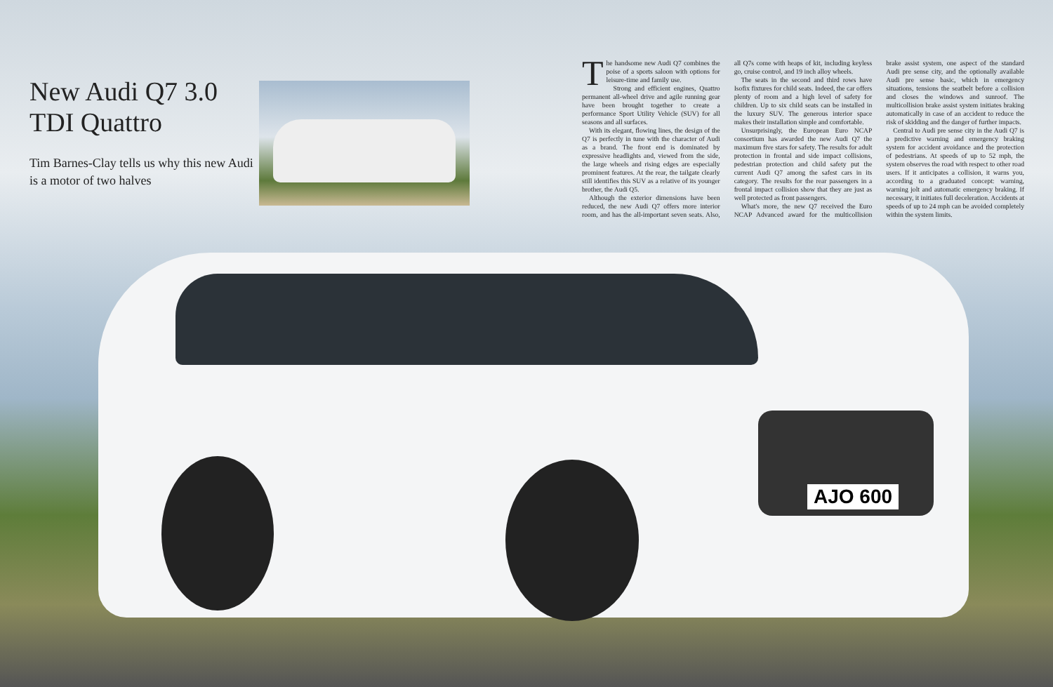AJO 600
New Audi Q7 3.0 TDI Quattro
Tim Barnes-Clay tells us why this new Audi is a motor of two halves
The handsome new Audi Q7 combines the poise of a sports saloon with options for leisure-time and family use.
Strong and efficient engines, Quattro permanent all-wheel drive and agile running gear have been brought together to create a performance Sport Utility Vehicle (SUV) for all seasons and all surfaces.
With its elegant, flowing lines, the design of the Q7 is perfectly in tune with the character of Audi as a brand. The front end is dominated by expressive headlights and, viewed from the side, the large wheels and rising edges are especially prominent features. At the rear, the tailgate clearly still identifies this SUV as a relative of its younger brother, the Audi Q5.
Although the exterior dimensions have been reduced, the new Audi Q7 offers more interior room, and has the all-important seven seats. Also, all Q7s come with heaps of kit, including keyless go, cruise control, and 19 inch alloy wheels.
The seats in the second and third rows have Isofix fixtures for child seats. Indeed, the car offers plenty of room and a high level of safety for children. Up to six child seats can be installed in the luxury SUV. The generous interior space makes their installation simple and comfortable.
Unsurprisingly, the European Euro NCAP consortium has awarded the new Audi Q7 the maximum five stars for safety. The results for adult protection in frontal and side impact collisions, pedestrian protection and child safety put the current Audi Q7 among the safest cars in its category. The results for the rear passengers in a frontal impact collision show that they are just as well protected as front passengers.
What's more, the new Q7 received the Euro NCAP Advanced award for the multicollision brake assist system, one aspect of the standard Audi pre sense city, and the optionally available Audi pre sense basic, which in emergency situations, tensions the seatbelt before a collision and closes the windows and sunroof. The multicollision brake assist system initiates braking automatically in case of an accident to reduce the risk of skidding and the danger of further impacts.
Central to Audi pre sense city in the Audi Q7 is a predictive warning and emergency braking system for accident avoidance and the protection of pedestrians. At speeds of up to 52 mph, the system observes the road with respect to other road users. If it anticipates a collision, it warns you, according to a graduated concept: warning, warning jolt and automatic emergency braking. If necessary, it initiates full deceleration. Accidents at speeds of up to 24 mph can be avoided completely within the system limits.